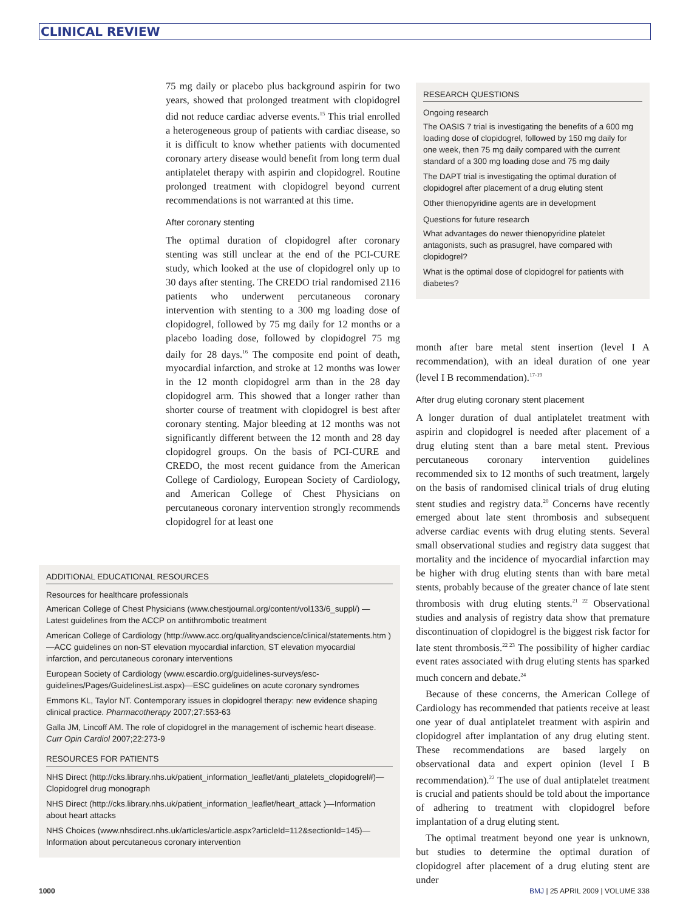CLINICAL REVIEW
75 mg daily or placebo plus background aspirin for two years, showed that prolonged treatment with clopidogrel did not reduce cardiac adverse events.<sup>15</sup> This trial enrolled a heterogeneous group of patients with cardiac disease, so it is difficult to know whether patients with documented coronary artery disease would benefit from long term dual antiplatelet therapy with aspirin and clopidogrel. Routine prolonged treatment with clopidogrel beyond current recommendations is not warranted at this time.
After coronary stenting
The optimal duration of clopidogrel after coronary stenting was still unclear at the end of the PCI-CURE study, which looked at the use of clopidogrel only up to 30 days after stenting. The CREDO trial randomised 2116 patients who underwent percutaneous coronary intervention with stenting to a 300 mg loading dose of clopidogrel, followed by 75 mg daily for 12 months or a placebo loading dose, followed by clopidogrel 75 mg daily for 28 days.<sup>16</sup> The composite end point of death, myocardial infarction, and stroke at 12 months was lower in the 12 month clopidogrel arm than in the 28 day clopidogrel arm. This showed that a longer rather than shorter course of treatment with clopidogrel is best after coronary stenting. Major bleeding at 12 months was not significantly different between the 12 month and 28 day clopidogrel groups. On the basis of PCI-CURE and CREDO, the most recent guidance from the American College of Cardiology, European Society of Cardiology, and American College of Chest Physicians on percutaneous coronary intervention strongly recommends clopidogrel for at least one
ADDITIONAL EDUCATIONAL RESOURCES
Resources for healthcare professionals
American College of Chest Physicians (www.chestjournal.org/content/vol133/6_suppl/) — Latest guidelines from the ACCP on antithrombotic treatment
American College of Cardiology (http://www.acc.org/qualityandscience/clinical/statements.htm )—ACC guidelines on non-ST elevation myocardial infarction, ST elevation myocardial infarction, and percutaneous coronary interventions
European Society of Cardiology (www.escardio.org/guidelines-surveys/esc-guidelines/Pages/GuidelinesList.aspx)—ESC guidelines on acute coronary syndromes
Emmons KL, Taylor NT. Contemporary issues in clopidogrel therapy: new evidence shaping clinical practice. Pharmacotherapy 2007;27:553-63
Galla JM, Lincoff AM. The role of clopidogrel in the management of ischemic heart disease. Curr Opin Cardiol 2007;22:273-9
RESOURCES FOR PATIENTS
NHS Direct (http://cks.library.nhs.uk/patient_information_leaflet/anti_platelets_clopidogrel#)—Clopidogrel drug monograph
NHS Direct (http://cks.library.nhs.uk/patient_information_leaflet/heart_attack )—Information about heart attacks
NHS Choices (www.nhsdirect.nhs.uk/articles/article.aspx?articleId=112&sectionId=145)—Information about percutaneous coronary intervention
RESEARCH QUESTIONS
Ongoing research
The OASIS 7 trial is investigating the benefits of a 600 mg loading dose of clopidogrel, followed by 150 mg daily for one week, then 75 mg daily compared with the current standard of a 300 mg loading dose and 75 mg daily
The DAPT trial is investigating the optimal duration of clopidogrel after placement of a drug eluting stent
Other thienopyridine agents are in development
Questions for future research
What advantages do newer thienopyridine platelet antagonists, such as prasugrel, have compared with clopidogrel?
What is the optimal dose of clopidogrel for patients with diabetes?
month after bare metal stent insertion (level I A recommendation), with an ideal duration of one year (level I B recommendation).<sup>17-19</sup>
After drug eluting coronary stent placement
A longer duration of dual antiplatelet treatment with aspirin and clopidogrel is needed after placement of a drug eluting stent than a bare metal stent. Previous percutaneous coronary intervention guidelines recommended six to 12 months of such treatment, largely on the basis of randomised clinical trials of drug eluting stent studies and registry data.<sup>20</sup> Concerns have recently emerged about late stent thrombosis and subsequent adverse cardiac events with drug eluting stents. Several small observational studies and registry data suggest that mortality and the incidence of myocardial infarction may be higher with drug eluting stents than with bare metal stents, probably because of the greater chance of late stent thrombosis with drug eluting stents.<sup>21 22</sup> Observational studies and analysis of registry data show that premature discontinuation of clopidogrel is the biggest risk factor for late stent thrombosis.<sup>22 23</sup> The possibility of higher cardiac event rates associated with drug eluting stents has sparked much concern and debate.<sup>24</sup>
Because of these concerns, the American College of Cardiology has recommended that patients receive at least one year of dual antiplatelet treatment with aspirin and clopidogrel after implantation of any drug eluting stent. These recommendations are based largely on observational data and expert opinion (level I B recommendation).<sup>22</sup> The use of dual antiplatelet treatment is crucial and patients should be told about the importance of adhering to treatment with clopidogrel before implantation of a drug eluting stent.
The optimal treatment beyond one year is unknown, but studies to determine the optimal duration of clopidogrel after placement of a drug eluting stent are under
1000 BMJ | 25 APRIL 2009 | VOLUME 338